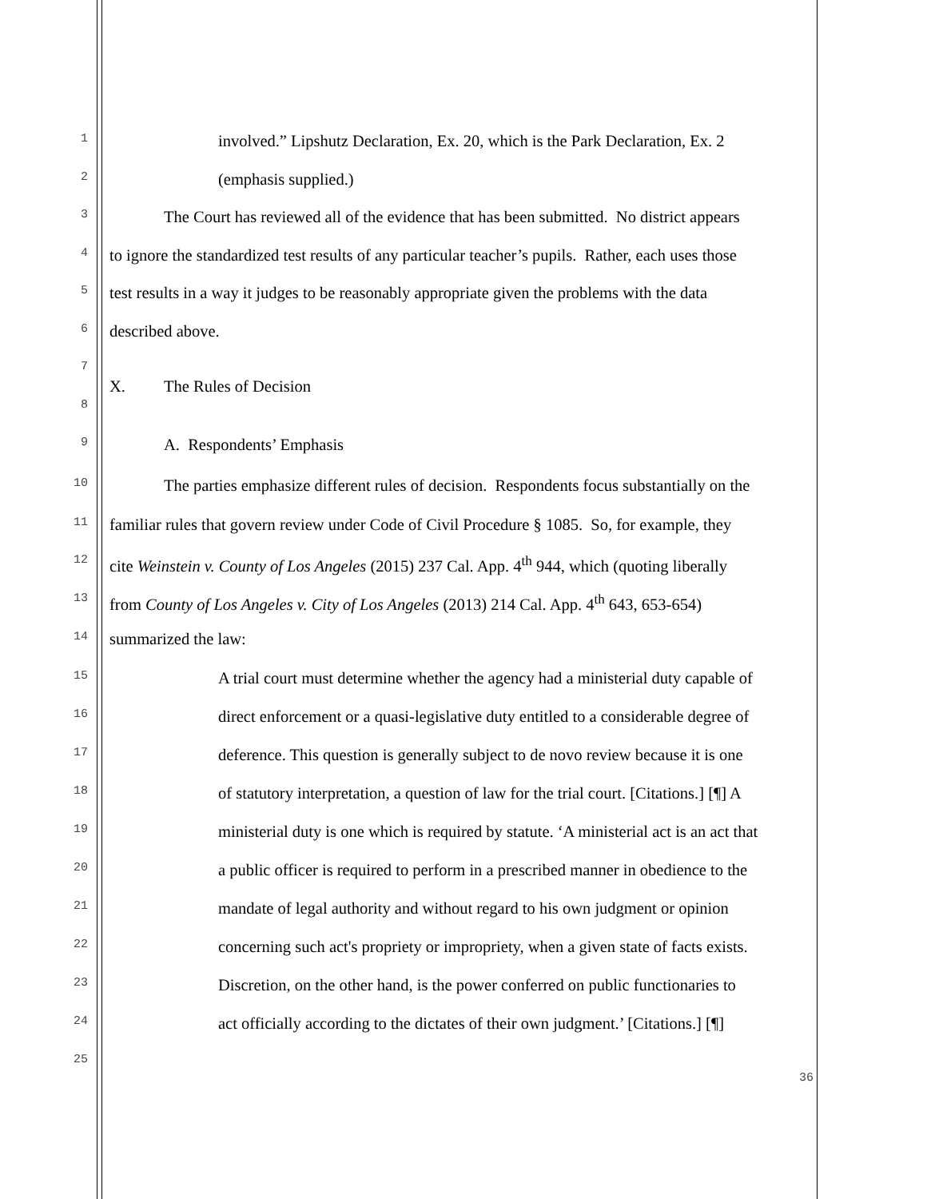1 involved.” Lipshutz Declaration, Ex. 20, which is the Park Declaration, Ex. 2
2 (emphasis supplied.)
3 The Court has reviewed all of the evidence that has been submitted. No district appears
4 to ignore the standardized test results of any particular teacher’s pupils. Rather, each uses those
5 test results in a way it judges to be reasonably appropriate given the problems with the data
6 described above.
7
X. The Rules of Decision
8
9 A. Respondents’ Emphasis
10 The parties emphasize different rules of decision. Respondents focus substantially on the
11 familiar rules that govern review under Code of Civil Procedure § 1085. So, for example, they
12 cite Weinstein v. County of Los Angeles (2015) 237 Cal. App. 4<sup>th</sup> 944, which (quoting liberally
13 from County of Los Angeles v. City of Los Angeles (2013) 214 Cal. App. 4<sup>th</sup> 643, 653-654)
14 summarized the law:
15 A trial court must determine whether the agency had a ministerial duty capable of
16 direct enforcement or a quasi-legislative duty entitled to a considerable degree of
17 deference. This question is generally subject to de novo review because it is one
18 of statutory interpretation, a question of law for the trial court. [Citations.] [¶] A
19 ministerial duty is one which is required by statute. ‘A ministerial act is an act that
20 a public officer is required to perform in a prescribed manner in obedience to the
21 mandate of legal authority and without regard to his own judgment or opinion
22 concerning such act's propriety or impropriety, when a given state of facts exists.
23 Discretion, on the other hand, is the power conferred on public functionaries to
24 act officially according to the dictates of their own judgment.’ [Citations.] [¶]
25
36